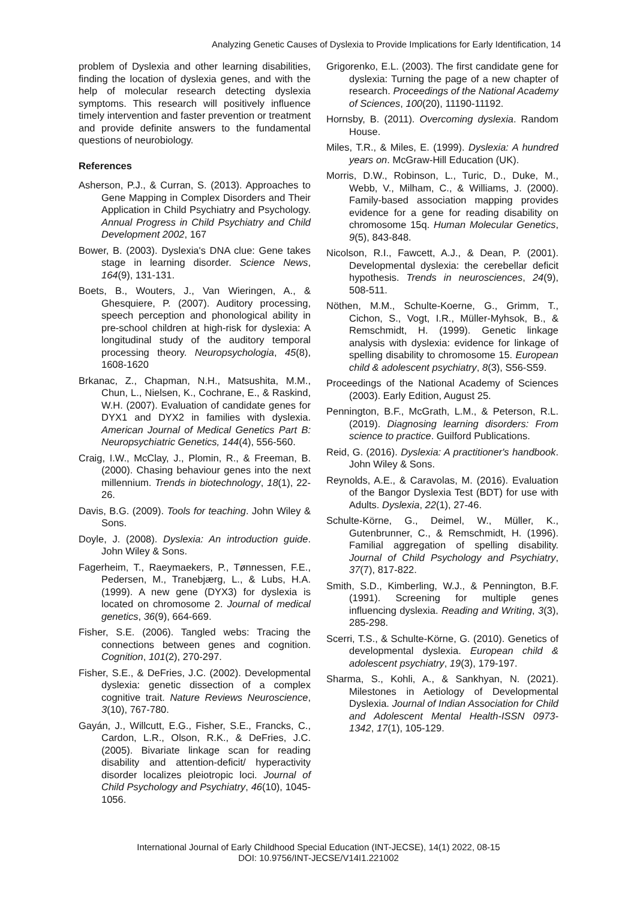Analyzing Genetic Causes of Dyslexia to Provide Implications for Early Identification, 14
problem of Dyslexia and other learning disabilities, finding the location of dyslexia genes, and with the help of molecular research detecting dyslexia symptoms. This research will positively influence timely intervention and faster prevention or treatment and provide definite answers to the fundamental questions of neurobiology.
References
Asherson, P.J., & Curran, S. (2013). Approaches to Gene Mapping in Complex Disorders and Their Application in Child Psychiatry and Psychology. Annual Progress in Child Psychiatry and Child Development 2002, 167
Bower, B. (2003). Dyslexia's DNA clue: Gene takes stage in learning disorder. Science News, 164(9), 131-131.
Boets, B., Wouters, J., Van Wieringen, A., & Ghesquiere, P. (2007). Auditory processing, speech perception and phonological ability in pre-school children at high-risk for dyslexia: A longitudinal study of the auditory temporal processing theory. Neuropsychologia, 45(8), 1608-1620
Brkanac, Z., Chapman, N.H., Matsushita, M.M., Chun, L., Nielsen, K., Cochrane, E., & Raskind, W.H. (2007). Evaluation of candidate genes for DYX1 and DYX2 in families with dyslexia. American Journal of Medical Genetics Part B: Neuropsychiatric Genetics, 144(4), 556-560.
Craig, I.W., McClay, J., Plomin, R., & Freeman, B. (2000). Chasing behaviour genes into the next millennium. Trends in biotechnology, 18(1), 22-26.
Davis, B.G. (2009). Tools for teaching. John Wiley & Sons.
Doyle, J. (2008). Dyslexia: An introduction guide. John Wiley & Sons.
Fagerheim, T., Raeymaekers, P., Tønnessen, F.E., Pedersen, M., Tranebjærg, L., & Lubs, H.A. (1999). A new gene (DYX3) for dyslexia is located on chromosome 2. Journal of medical genetics, 36(9), 664-669.
Fisher, S.E. (2006). Tangled webs: Tracing the connections between genes and cognition. Cognition, 101(2), 270-297.
Fisher, S.E., & DeFries, J.C. (2002). Developmental dyslexia: genetic dissection of a complex cognitive trait. Nature Reviews Neuroscience, 3(10), 767-780.
Gayán, J., Willcutt, E.G., Fisher, S.E., Francks, C., Cardon, L.R., Olson, R.K., & DeFries, J.C. (2005). Bivariate linkage scan for reading disability and attention-deficit/ hyperactivity disorder localizes pleiotropic loci. Journal of Child Psychology and Psychiatry, 46(10), 1045-1056.
Grigorenko, E.L. (2003). The first candidate gene for dyslexia: Turning the page of a new chapter of research. Proceedings of the National Academy of Sciences, 100(20), 11190-11192.
Hornsby, B. (2011). Overcoming dyslexia. Random House.
Miles, T.R., & Miles, E. (1999). Dyslexia: A hundred years on. McGraw-Hill Education (UK).
Morris, D.W., Robinson, L., Turic, D., Duke, M., Webb, V., Milham, C., & Williams, J. (2000). Family-based association mapping provides evidence for a gene for reading disability on chromosome 15q. Human Molecular Genetics, 9(5), 843-848.
Nicolson, R.I., Fawcett, A.J., & Dean, P. (2001). Developmental dyslexia: the cerebellar deficit hypothesis. Trends in neurosciences, 24(9), 508-511.
Nöthen, M.M., Schulte-Koerne, G., Grimm, T., Cichon, S., Vogt, I.R., Müller-Myhsok, B., & Remschmidt, H. (1999). Genetic linkage analysis with dyslexia: evidence for linkage of spelling disability to chromosome 15. European child & adolescent psychiatry, 8(3), S56-S59.
Proceedings of the National Academy of Sciences (2003). Early Edition, August 25.
Pennington, B.F., McGrath, L.M., & Peterson, R.L. (2019). Diagnosing learning disorders: From science to practice. Guilford Publications.
Reid, G. (2016). Dyslexia: A practitioner's handbook. John Wiley & Sons.
Reynolds, A.E., & Caravolas, M. (2016). Evaluation of the Bangor Dyslexia Test (BDT) for use with Adults. Dyslexia, 22(1), 27-46.
Schulte‐Körne, G., Deimel, W., Müller, K., Gutenbrunner, C., & Remschmidt, H. (1996). Familial aggregation of spelling disability. Journal of Child Psychology and Psychiatry, 37(7), 817-822.
Smith, S.D., Kimberling, W.J., & Pennington, B.F. (1991). Screening for multiple genes influencing dyslexia. Reading and Writing, 3(3), 285-298.
Scerri, T.S., & Schulte-Körne, G. (2010). Genetics of developmental dyslexia. European child & adolescent psychiatry, 19(3), 179-197.
Sharma, S., Kohli, A., & Sankhyan, N. (2021). Milestones in Aetiology of Developmental Dyslexia. Journal of Indian Association for Child and Adolescent Mental Health-ISSN 0973-1342, 17(1), 105-129.
International Journal of Early Childhood Special Education (INT-JECSE), 14(1) 2022, 08-15
DOI: 10.9756/INT-JECSE/V14I1.221002